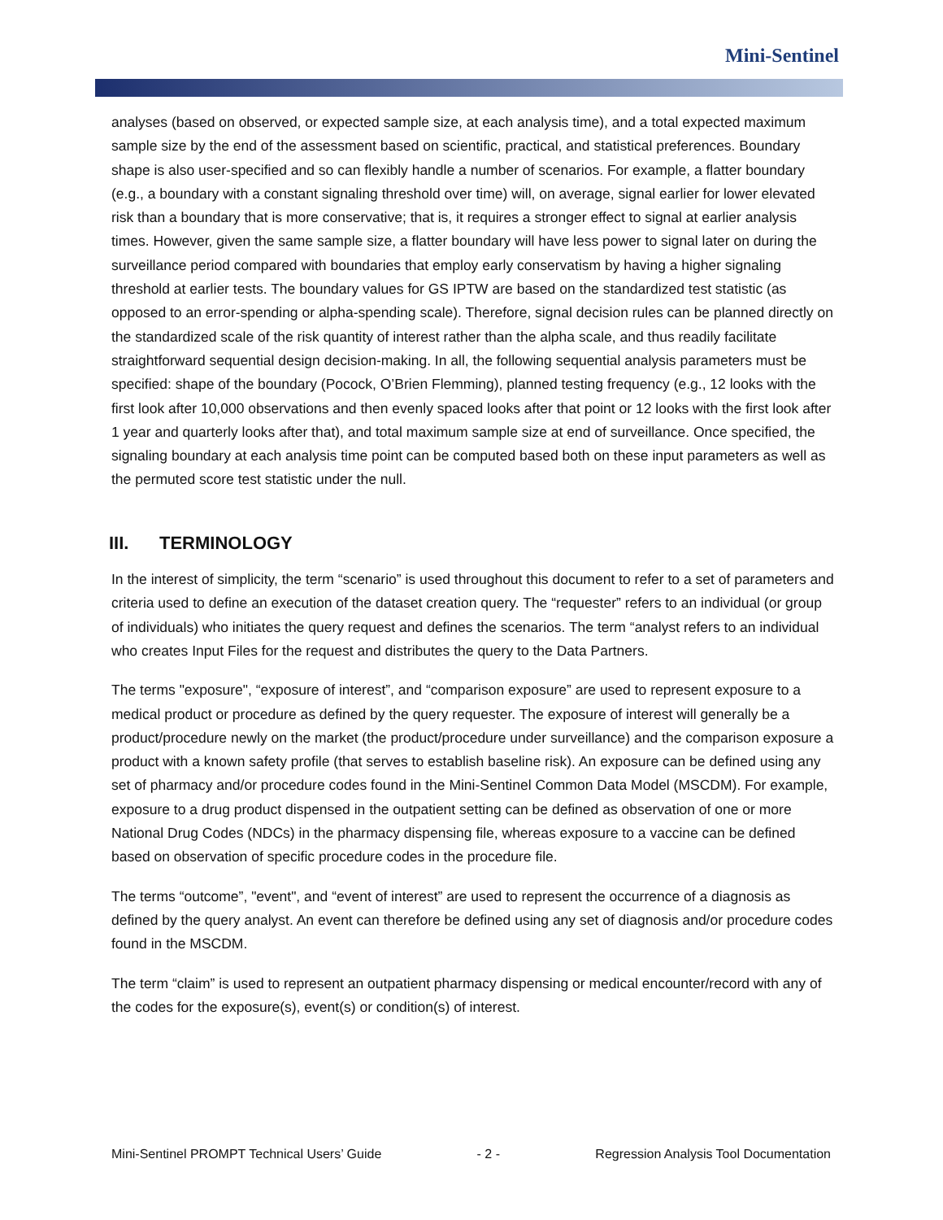Mini-Sentinel
analyses (based on observed, or expected sample size, at each analysis time), and a total expected maximum sample size by the end of the assessment based on scientific, practical, and statistical preferences. Boundary shape is also user-specified and so can flexibly handle a number of scenarios. For example, a flatter boundary (e.g., a boundary with a constant signaling threshold over time) will, on average, signal earlier for lower elevated risk than a boundary that is more conservative; that is, it requires a stronger effect to signal at earlier analysis times. However, given the same sample size, a flatter boundary will have less power to signal later on during the surveillance period compared with boundaries that employ early conservatism by having a higher signaling threshold at earlier tests. The boundary values for GS IPTW are based on the standardized test statistic (as opposed to an error-spending or alpha-spending scale). Therefore, signal decision rules can be planned directly on the standardized scale of the risk quantity of interest rather than the alpha scale, and thus readily facilitate straightforward sequential design decision-making. In all, the following sequential analysis parameters must be specified: shape of the boundary (Pocock, O’Brien Flemming), planned testing frequency (e.g., 12 looks with the first look after 10,000 observations and then evenly spaced looks after that point or 12 looks with the first look after 1 year and quarterly looks after that), and total maximum sample size at end of surveillance. Once specified, the signaling boundary at each analysis time point can be computed based both on these input parameters as well as the permuted score test statistic under the null.
III. TERMINOLOGY
In the interest of simplicity, the term “scenario” is used throughout this document to refer to a set of parameters and criteria used to define an execution of the dataset creation query. The “requester” refers to an individual (or group of individuals) who initiates the query request and defines the scenarios. The term “analyst refers to an individual who creates Input Files for the request and distributes the query to the Data Partners.
The terms "exposure", “exposure of interest”, and “comparison exposure” are used to represent exposure to a medical product or procedure as defined by the query requester. The exposure of interest will generally be a product/procedure newly on the market (the product/procedure under surveillance) and the comparison exposure a product with a known safety profile (that serves to establish baseline risk). An exposure can be defined using any set of pharmacy and/or procedure codes found in the Mini-Sentinel Common Data Model (MSCDM). For example, exposure to a drug product dispensed in the outpatient setting can be defined as observation of one or more National Drug Codes (NDCs) in the pharmacy dispensing file, whereas exposure to a vaccine can be defined based on observation of specific procedure codes in the procedure file.
The terms “outcome”, "event", and “event of interest” are used to represent the occurrence of a diagnosis as defined by the query analyst. An event can therefore be defined using any set of diagnosis and/or procedure codes found in the MSCDM.
The term “claim” is used to represent an outpatient pharmacy dispensing or medical encounter/record with any of the codes for the exposure(s), event(s) or condition(s) of interest.
Mini-Sentinel PROMPT Technical Users’ Guide - 2 - Regression Analysis Tool Documentation